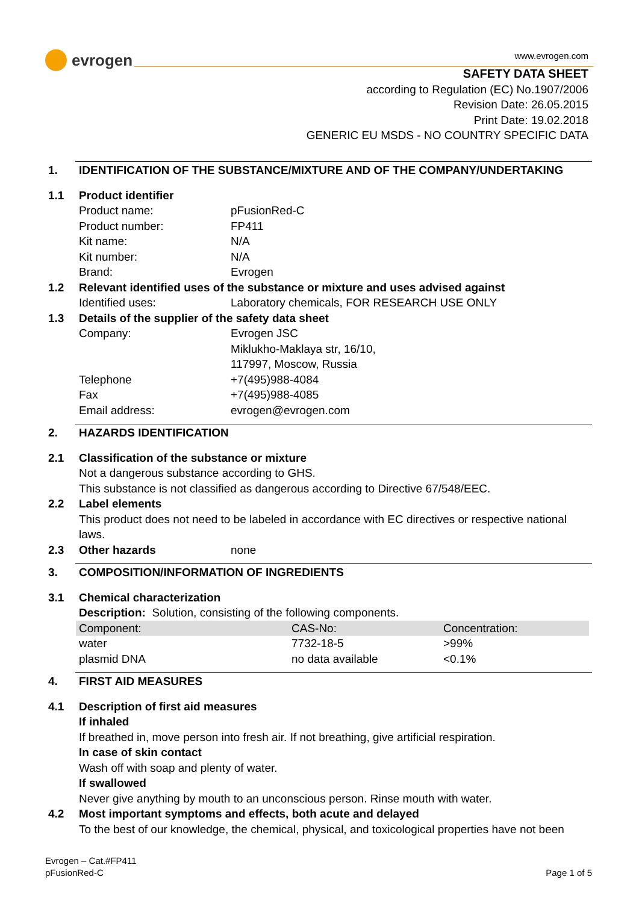evrogen
www.evrogen.com
SAFETY DATA SHEET
according to Regulation (EC) No.1907/2006
Revision Date: 26.05.2015
Print Date: 19.02.2018
GENERIC EU MSDS - NO COUNTRY SPECIFIC DATA
1. IDENTIFICATION OF THE SUBSTANCE/MIXTURE AND OF THE COMPANY/UNDERTAKING
1.1 Product identifier
Product name: pFusionRed-C
Product number: FP411
Kit name: N/A
Kit number: N/A
Brand: Evrogen
1.2 Relevant identified uses of the substance or mixture and uses advised against
Identified uses: Laboratory chemicals, FOR RESEARCH USE ONLY
1.3 Details of the supplier of the safety data sheet
Company: Evrogen JSC
Miklukho-Maklaya str, 16/10,
117997, Moscow, Russia
Telephone +7(495)988-4084
Fax +7(495)988-4085
Email address: evrogen@evrogen.com
2. HAZARDS IDENTIFICATION
2.1 Classification of the substance or mixture
Not a dangerous substance according to GHS.
This substance is not classified as dangerous according to Directive 67/548/EEC.
2.2 Label elements
This product does not need to be labeled in accordance with EC directives or respective national laws.
2.3 Other hazards none
3. COMPOSITION/INFORMATION OF INGREDIENTS
3.1 Chemical characterization
Description: Solution, consisting of the following components.
| Component: | CAS-No: | Concentration: |
| --- | --- | --- |
| water | 7732-18-5 | >99% |
| plasmid DNA | no data available | <0.1% |
4. FIRST AID MEASURES
4.1 Description of first aid measures
If inhaled
If breathed in, move person into fresh air. If not breathing, give artificial respiration.
In case of skin contact
Wash off with soap and plenty of water.
If swallowed
Never give anything by mouth to an unconscious person. Rinse mouth with water.
4.2 Most important symptoms and effects, both acute and delayed
To the best of our knowledge, the chemical, physical, and toxicological properties have not been
Evrogen – Cat.#FP411
pFusionRed-C Page 1 of 5